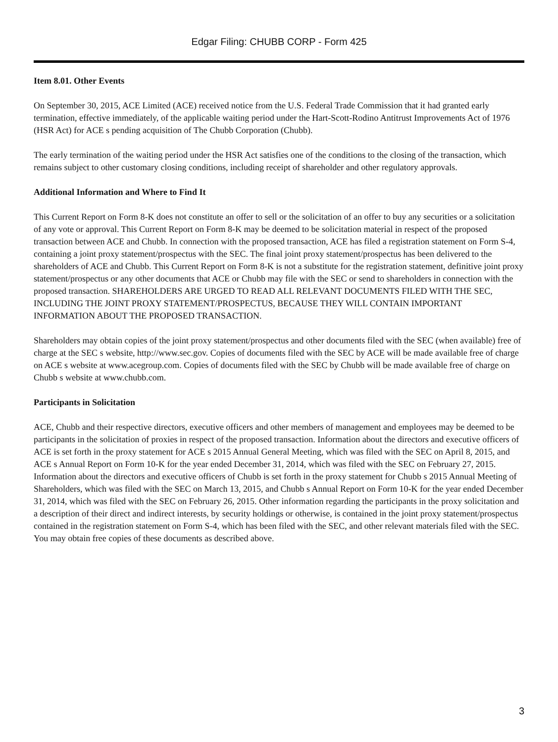Edgar Filing: CHUBB CORP - Form 425
Item 8.01. Other Events
On September 30, 2015, ACE Limited (ACE) received notice from the U.S. Federal Trade Commission that it had granted early termination, effective immediately, of the applicable waiting period under the Hart-Scott-Rodino Antitrust Improvements Act of 1976 (HSR Act) for ACE s pending acquisition of The Chubb Corporation (Chubb).
The early termination of the waiting period under the HSR Act satisfies one of the conditions to the closing of the transaction, which remains subject to other customary closing conditions, including receipt of shareholder and other regulatory approvals.
Additional Information and Where to Find It
This Current Report on Form 8-K does not constitute an offer to sell or the solicitation of an offer to buy any securities or a solicitation of any vote or approval. This Current Report on Form 8-K may be deemed to be solicitation material in respect of the proposed transaction between ACE and Chubb. In connection with the proposed transaction, ACE has filed a registration statement on Form S-4, containing a joint proxy statement/prospectus with the SEC. The final joint proxy statement/prospectus has been delivered to the shareholders of ACE and Chubb. This Current Report on Form 8-K is not a substitute for the registration statement, definitive joint proxy statement/prospectus or any other documents that ACE or Chubb may file with the SEC or send to shareholders in connection with the proposed transaction. SHAREHOLDERS ARE URGED TO READ ALL RELEVANT DOCUMENTS FILED WITH THE SEC, INCLUDING THE JOINT PROXY STATEMENT/PROSPECTUS, BECAUSE THEY WILL CONTAIN IMPORTANT INFORMATION ABOUT THE PROPOSED TRANSACTION.
Shareholders may obtain copies of the joint proxy statement/prospectus and other documents filed with the SEC (when available) free of charge at the SEC s website, http://www.sec.gov. Copies of documents filed with the SEC by ACE will be made available free of charge on ACE s website at www.acegroup.com. Copies of documents filed with the SEC by Chubb will be made available free of charge on Chubb s website at www.chubb.com.
Participants in Solicitation
ACE, Chubb and their respective directors, executive officers and other members of management and employees may be deemed to be participants in the solicitation of proxies in respect of the proposed transaction. Information about the directors and executive officers of ACE is set forth in the proxy statement for ACE s 2015 Annual General Meeting, which was filed with the SEC on April 8, 2015, and ACE s Annual Report on Form 10-K for the year ended December 31, 2014, which was filed with the SEC on February 27, 2015. Information about the directors and executive officers of Chubb is set forth in the proxy statement for Chubb s 2015 Annual Meeting of Shareholders, which was filed with the SEC on March 13, 2015, and Chubb s Annual Report on Form 10-K for the year ended December 31, 2014, which was filed with the SEC on February 26, 2015. Other information regarding the participants in the proxy solicitation and a description of their direct and indirect interests, by security holdings or otherwise, is contained in the joint proxy statement/prospectus contained in the registration statement on Form S-4, which has been filed with the SEC, and other relevant materials filed with the SEC. You may obtain free copies of these documents as described above.
3